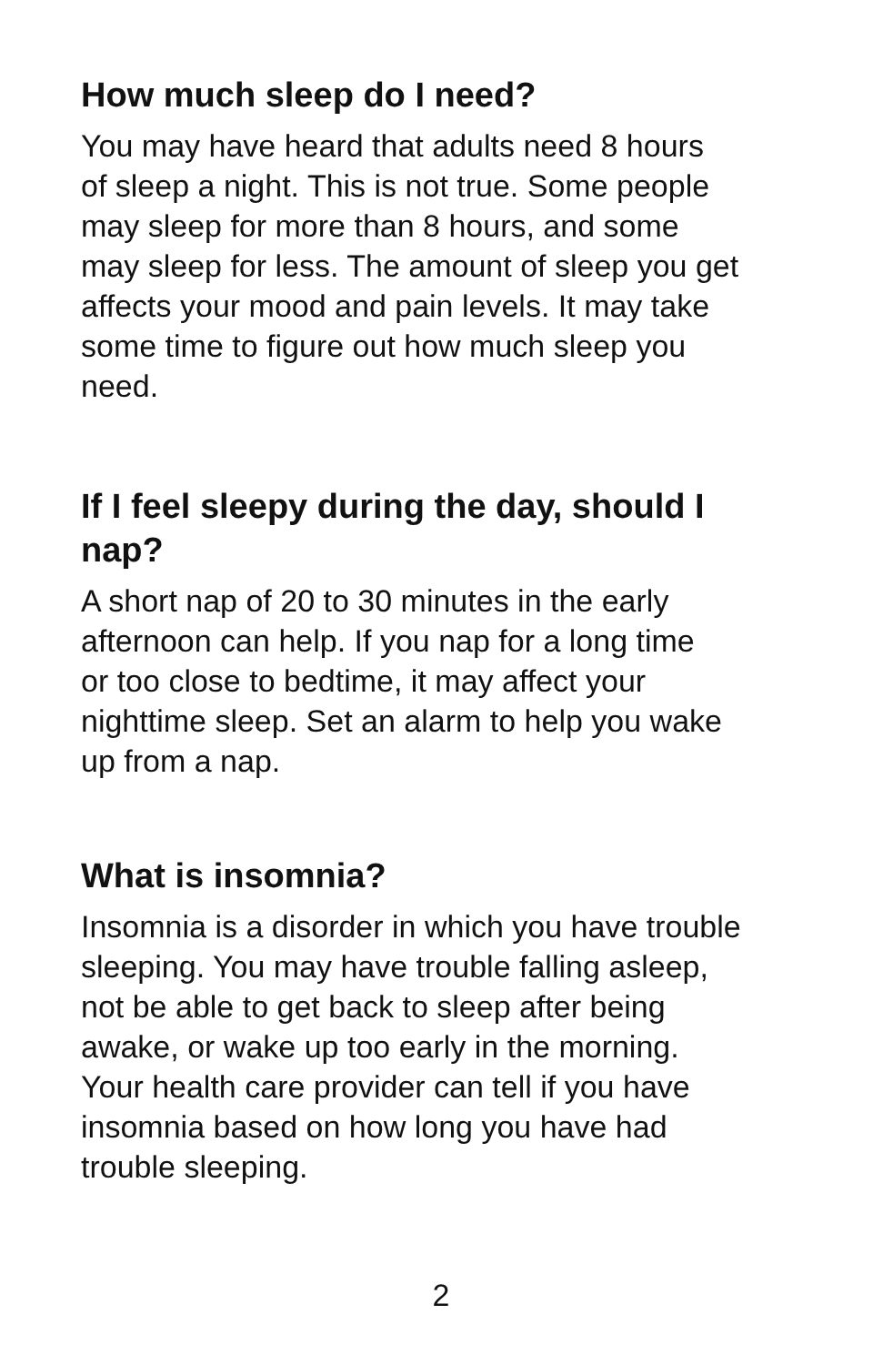How much sleep do I need?
You may have heard that adults need 8 hours
of sleep a night. This is not true. Some people
may sleep for more than 8 hours, and some
may sleep for less. The amount of sleep you get
affects your mood and pain levels. It may take
some time to figure out how much sleep you
need.
If I feel sleepy during the day, should I
nap?
A short nap of 20 to 30 minutes in the early
afternoon can help. If you nap for a long time
or too close to bedtime, it may affect your
nighttime sleep. Set an alarm to help you wake
up from a nap.
What is insomnia?
Insomnia is a disorder in which you have trouble
sleeping. You may have trouble falling asleep,
not be able to get back to sleep after being
awake, or wake up too early in the morning.
Your health care provider can tell if you have
insomnia based on how long you have had
trouble sleeping.
2